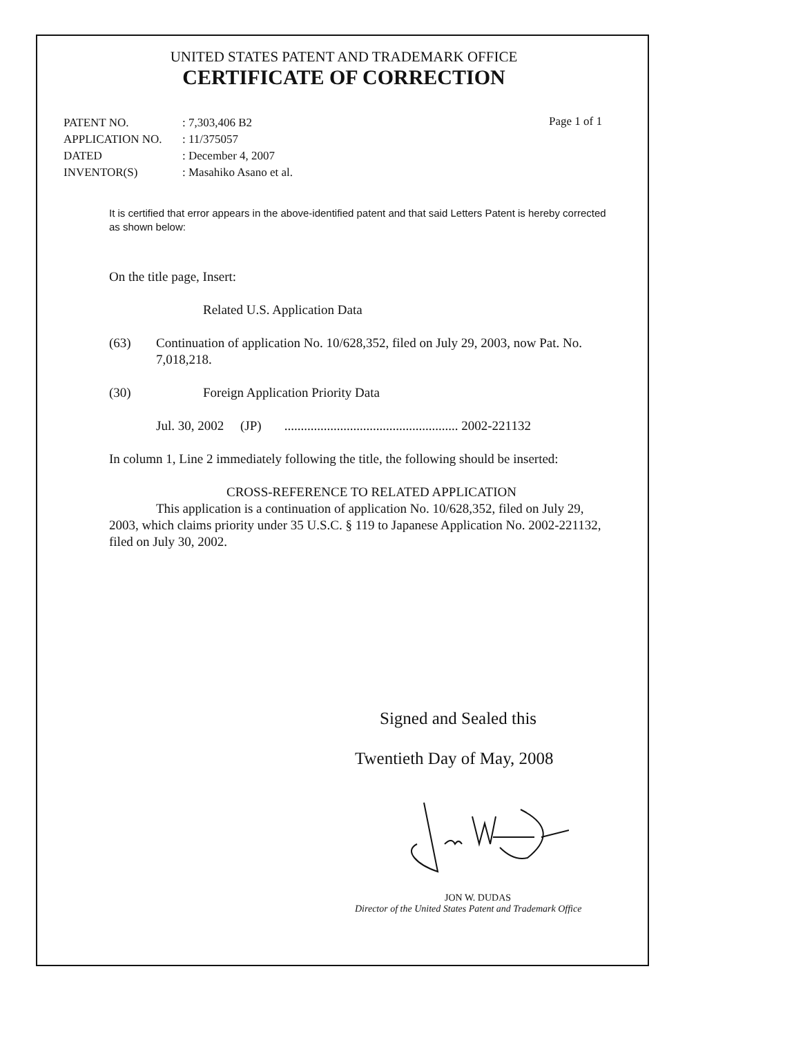UNITED STATES PATENT AND TRADEMARK OFFICE
CERTIFICATE OF CORRECTION
| PATENT NO. | : 7,303,406 B2 |
| APPLICATION NO. | : 11/375057 |
| DATED | : December 4, 2007 |
| INVENTOR(S) | : Masahiko Asano et al. |
Page 1 of 1
It is certified that error appears in the above-identified patent and that said Letters Patent is hereby corrected as shown below:
On the title page, Insert:
Related U.S. Application Data
(63) Continuation of application No. 10/628,352, filed on July 29, 2003, now Pat. No. 7,018,218.
(30) Foreign Application Priority Data
Jul. 30, 2002 (JP) ..................................................... 2002-221132
In column 1, Line 2 immediately following the title, the following should be inserted:
CROSS-REFERENCE TO RELATED APPLICATION
This application is a continuation of application No. 10/628,352, filed on July 29, 2003, which claims priority under 35 U.S.C. § 119 to Japanese Application No. 2002-221132, filed on July 30, 2002.
Signed and Sealed this
Twentieth Day of May, 2008
JON W. DUDAS
Director of the United States Patent and Trademark Office